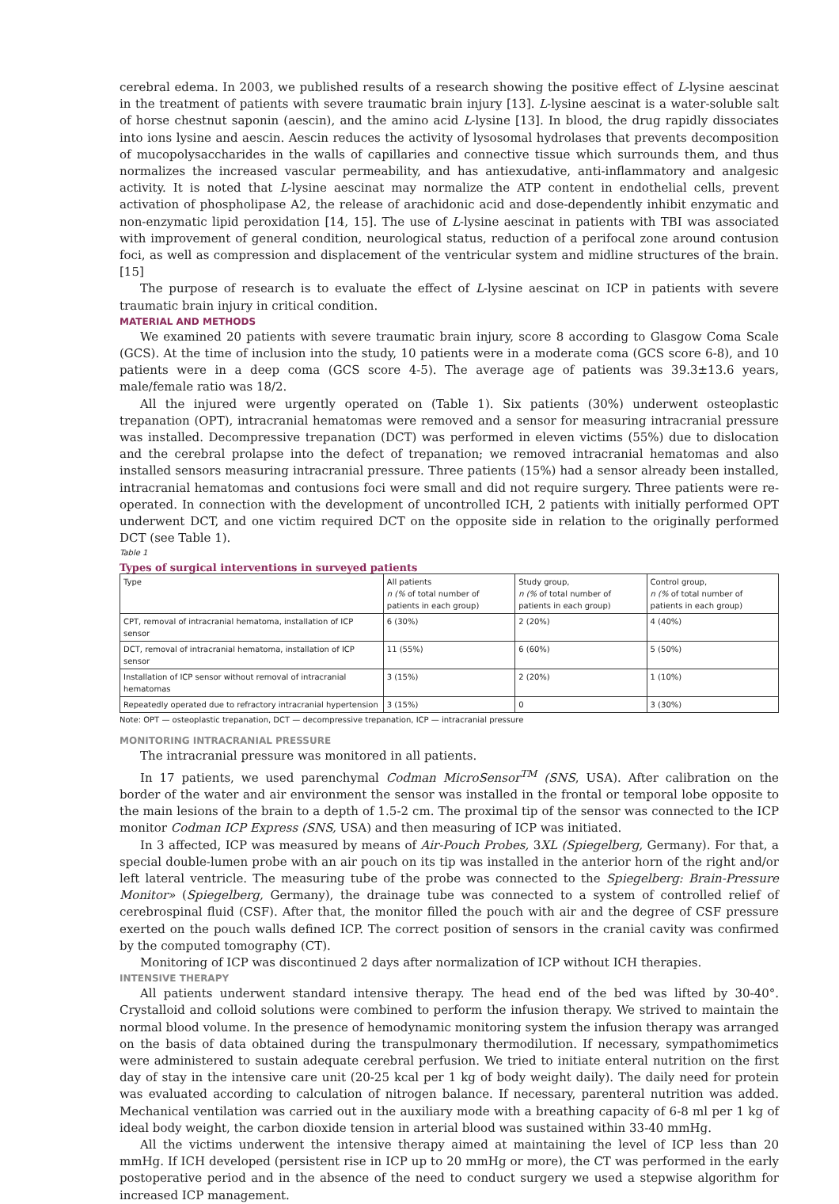cerebral edema. In 2003, we published results of a research showing the positive effect of L-lysine aescinat in the treatment of patients with severe traumatic brain injury [13]. L-lysine aescinat is a water-soluble salt of horse chestnut saponin (aescin), and the amino acid L-lysine [13]. In blood, the drug rapidly dissociates into ions lysine and aescin. Aescin reduces the activity of lysosomal hydrolases that prevents decomposition of mucopolysaccharides in the walls of capillaries and connective tissue which surrounds them, and thus normalizes the increased vascular permeability, and has antiexudative, anti-inflammatory and analgesic activity. It is noted that L-lysine aescinat may normalize the ATP content in endothelial cells, prevent activation of phospholipase A2, the release of arachidonic acid and dose-dependently inhibit enzymatic and non-enzymatic lipid peroxidation [14, 15]. The use of L-lysine aescinat in patients with TBI was associated with improvement of general condition, neurological status, reduction of a perifocal zone around contusion foci, as well as compression and displacement of the ventricular system and midline structures of the brain. [15]
The purpose of research is to evaluate the effect of L-lysine aescinat on ICP in patients with severe traumatic brain injury in critical condition.
MATERIAL AND METHODS
We examined 20 patients with severe traumatic brain injury, score 8 according to Glasgow Coma Scale (GCS). At the time of inclusion into the study, 10 patients were in a moderate coma (GCS score 6-8), and 10 patients were in a deep coma (GCS score 4-5). The average age of patients was 39.3±13.6 years, male/female ratio was 18/2.
All the injured were urgently operated on (Table 1). Six patients (30%) underwent osteoplastic trepanation (OPT), intracranial hematomas were removed and a sensor for measuring intracranial pressure was installed. Decompressive trepanation (DCT) was performed in eleven victims (55%) due to dislocation and the cerebral prolapse into the defect of trepanation; we removed intracranial hematomas and also installed sensors measuring intracranial pressure. Three patients (15%) had a sensor already been installed, intracranial hematomas and contusions foci were small and did not require surgery. Three patients were re-operated. In connection with the development of uncontrolled ICH, 2 patients with initially performed OPT underwent DCT, and one victim required DCT on the opposite side in relation to the originally performed DCT (see Table 1).
Table 1
Types of surgical interventions in surveyed patients
| Type | All patients n (% of total number of patients in each group) | Study group, n (% of total number of patients in each group) | Control group, n (% of total number of patients in each group) |
| --- | --- | --- | --- |
| CPT, removal of intracranial hematoma, installation of ICP sensor | 6 (30%) | 2 (20%) | 4 (40%) |
| DCT, removal of intracranial hematoma, installation of ICP sensor | 11 (55%) | 6 (60%) | 5 (50%) |
| Installation of ICP sensor without removal of intracranial hematomas | 3 (15%) | 2 (20%) | 1 (10%) |
| Repeatedly operated due to refractory intracranial hypertension | 3 (15%) | 0 | 3 (30%) |
Note: OPT — osteoplastic trepanation, DCT — decompressive trepanation, ICP — intracranial pressure
MONITORING INTRACRANIAL PRESSURE
The intracranial pressure was monitored in all patients.
In 17 patients, we used parenchymal Codman MicroSensor<sup>TM</sup> (SNS, USA). After calibration on the border of the water and air environment the sensor was installed in the frontal or temporal lobe opposite to the main lesions of the brain to a depth of 1.5-2 cm. The proximal tip of the sensor was connected to the ICP monitor Codman ICP Express (SNS, USA) and then measuring of ICP was initiated.
In 3 affected, ICP was measured by means of Air-Pouch Probes, 3XL (Spiegelberg, Germany). For that, a special double-lumen probe with an air pouch on its tip was installed in the anterior horn of the right and/or left lateral ventricle. The measuring tube of the probe was connected to the Spiegelberg: Brain-Pressure Monitor» (Spiegelberg, Germany), the drainage tube was connected to a system of controlled relief of cerebrospinal fluid (CSF). After that, the monitor filled the pouch with air and the degree of CSF pressure exerted on the pouch walls defined ICP. The correct position of sensors in the cranial cavity was confirmed by the computed tomography (CT).
Monitoring of ICP was discontinued 2 days after normalization of ICP without ICH therapies.
INTENSIVE THERAPY
All patients underwent standard intensive therapy. The head end of the bed was lifted by 30-40°. Crystalloid and colloid solutions were combined to perform the infusion therapy. We strived to maintain the normal blood volume. In the presence of hemodynamic monitoring system the infusion therapy was arranged on the basis of data obtained during the transpulmonary thermodilution. If necessary, sympathomimetics were administered to sustain adequate cerebral perfusion. We tried to initiate enteral nutrition on the first day of stay in the intensive care unit (20-25 kcal per 1 kg of body weight daily). The daily need for protein was evaluated according to calculation of nitrogen balance. If necessary, parenteral nutrition was added. Mechanical ventilation was carried out in the auxiliary mode with a breathing capacity of 6-8 ml per 1 kg of ideal body weight, the carbon dioxide tension in arterial blood was sustained within 33-40 mmHg.
All the victims underwent the intensive therapy aimed at maintaining the level of ICP less than 20 mmHg. If ICH developed (persistent rise in ICP up to 20 mmHg or more), the CT was performed in the early postoperative period and in the absence of the need to conduct surgery we used a stepwise algorithm for increased ICP management.